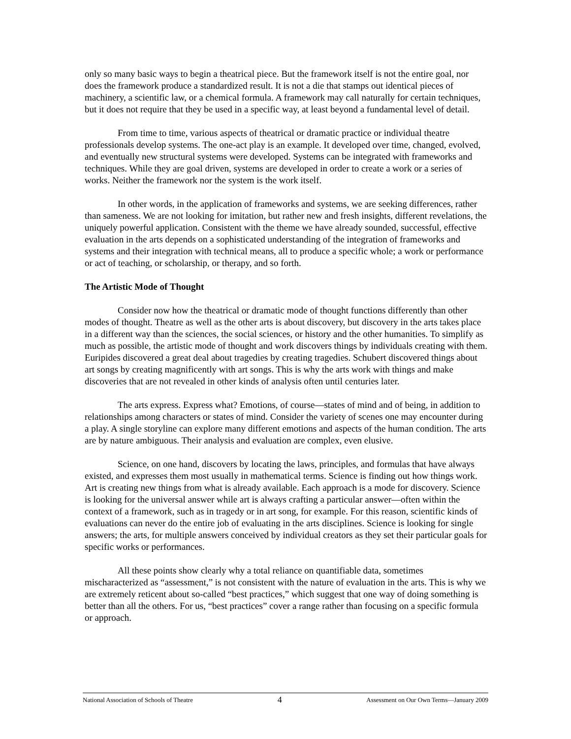only so many basic ways to begin a theatrical piece. But the framework itself is not the entire goal, nor does the framework produce a standardized result. It is not a die that stamps out identical pieces of machinery, a scientific law, or a chemical formula. A framework may call naturally for certain techniques, but it does not require that they be used in a specific way, at least beyond a fundamental level of detail.
From time to time, various aspects of theatrical or dramatic practice or individual theatre professionals develop systems. The one-act play is an example. It developed over time, changed, evolved, and eventually new structural systems were developed. Systems can be integrated with frameworks and techniques. While they are goal driven, systems are developed in order to create a work or a series of works. Neither the framework nor the system is the work itself.
In other words, in the application of frameworks and systems, we are seeking differences, rather than sameness. We are not looking for imitation, but rather new and fresh insights, different revelations, the uniquely powerful application. Consistent with the theme we have already sounded, successful, effective evaluation in the arts depends on a sophisticated understanding of the integration of frameworks and systems and their integration with technical means, all to produce a specific whole; a work or performance or act of teaching, or scholarship, or therapy, and so forth.
The Artistic Mode of Thought
Consider now how the theatrical or dramatic mode of thought functions differently than other modes of thought. Theatre as well as the other arts is about discovery, but discovery in the arts takes place in a different way than the sciences, the social sciences, or history and the other humanities. To simplify as much as possible, the artistic mode of thought and work discovers things by individuals creating with them. Euripides discovered a great deal about tragedies by creating tragedies. Schubert discovered things about art songs by creating magnificently with art songs. This is why the arts work with things and make discoveries that are not revealed in other kinds of analysis often until centuries later.
The arts express. Express what? Emotions, of course—states of mind and of being, in addition to relationships among characters or states of mind. Consider the variety of scenes one may encounter during a play. A single storyline can explore many different emotions and aspects of the human condition. The arts are by nature ambiguous. Their analysis and evaluation are complex, even elusive.
Science, on one hand, discovers by locating the laws, principles, and formulas that have always existed, and expresses them most usually in mathematical terms. Science is finding out how things work. Art is creating new things from what is already available. Each approach is a mode for discovery. Science is looking for the universal answer while art is always crafting a particular answer—often within the context of a framework, such as in tragedy or in art song, for example. For this reason, scientific kinds of evaluations can never do the entire job of evaluating in the arts disciplines. Science is looking for single answers; the arts, for multiple answers conceived by individual creators as they set their particular goals for specific works or performances.
All these points show clearly why a total reliance on quantifiable data, sometimes mischaracterized as “assessment,” is not consistent with the nature of evaluation in the arts. This is why we are extremely reticent about so-called “best practices,” which suggest that one way of doing something is better than all the others. For us, “best practices” cover a range rather than focusing on a specific formula or approach.
National Association of Schools of Theatre 4 Assessment on Our Own Terms—January 2009